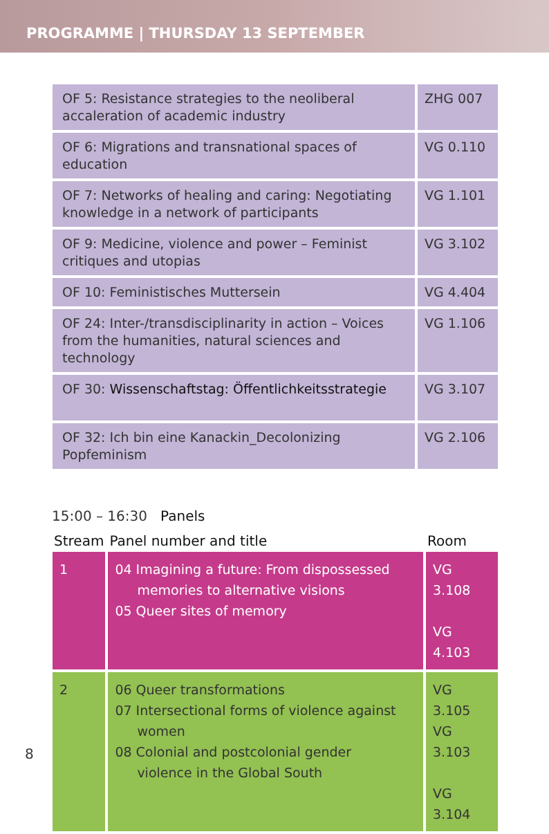PROGRAMME | THURSDAY 13 SEPTEMBER
| OF 5: Resistance strategies to the neoliberal accaleration of academic industry | ZHG 007 |
| OF 6: Migrations and transnational spaces of education | VG 0.110 |
| OF 7: Networks of healing and caring: Negotiating knowledge in a network of participants | VG 1.101 |
| OF 9: Medicine, violence and power – Feminist critiques and utopias | VG 3.102 |
| OF 10: Feministisches Muttersein | VG 4.404 |
| OF 24: Inter-/transdisciplinarity in action – Voices from the humanities, natural sciences and technology | VG 1.106 |
| OF 30: Wissenschaftstag: Öffentlichkeitsstrategie | VG 3.107 |
| OF 32: Ich bin eine Kanackin_Decolonizing Popfeminism | VG 2.106 |
15:00 – 16:30 Panels
| Stream | Panel number and title | Room |
| --- | --- | --- |
| 1 | 04 Imagining a future: From dispossessed memories to alternative visions 05 Queer sites of memory | VG 3.108 VG 4.103 |
| 2 | 06 Queer transformations 07 Intersectional forms of violence against women 08 Colonial and postcolonial gender violence in the Global South | VG 3.105 VG 3.103 VG 3.104 |
8